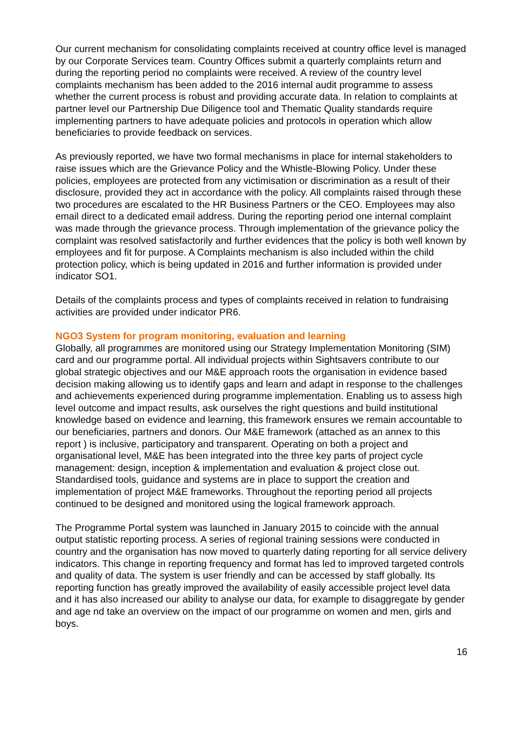Our current mechanism for consolidating complaints received at country office level is managed by our Corporate Services team. Country Offices submit a quarterly complaints return and during the reporting period no complaints were received. A review of the country level complaints mechanism has been added to the 2016 internal audit programme to assess whether the current process is robust and providing accurate data. In relation to complaints at partner level our Partnership Due Diligence tool and Thematic Quality standards require implementing partners to have adequate policies and protocols in operation which allow beneficiaries to provide feedback on services.
As previously reported, we have two formal mechanisms in place for internal stakeholders to raise issues which are the Grievance Policy and the Whistle-Blowing Policy. Under these policies, employees are protected from any victimisation or discrimination as a result of their disclosure, provided they act in accordance with the policy. All complaints raised through these two procedures are escalated to the HR Business Partners or the CEO. Employees may also email direct to a dedicated email address. During the reporting period one internal complaint was made through the grievance process. Through implementation of the grievance policy the complaint was resolved satisfactorily and further evidences that the policy is both well known by employees and fit for purpose. A Complaints mechanism is also included within the child protection policy, which is being updated in 2016 and further information is provided under indicator SO1.
Details of the complaints process and types of complaints received in relation to fundraising activities are provided under indicator PR6.
NGO3 System for program monitoring, evaluation and learning
Globally, all programmes are monitored using our Strategy Implementation Monitoring (SIM) card and our programme portal. All individual projects within Sightsavers contribute to our global strategic objectives and our M&E approach roots the organisation in evidence based decision making allowing us to identify gaps and learn and adapt in response to the challenges and achievements experienced during programme implementation. Enabling us to assess high level outcome and impact results, ask ourselves the right questions and build institutional knowledge based on evidence and learning, this framework ensures we remain accountable to our beneficiaries, partners and donors. Our M&E framework (attached as an annex to this report ) is inclusive, participatory and transparent. Operating on both a project and organisational level, M&E has been integrated into the three key parts of project cycle management: design, inception & implementation and evaluation & project close out. Standardised tools, guidance and systems are in place to support the creation and implementation of project M&E frameworks. Throughout the reporting period all projects continued to be designed and monitored using the logical framework approach.
The Programme Portal system was launched in January 2015 to coincide with the annual output statistic reporting process. A series of regional training sessions were conducted in country and the organisation has now moved to quarterly dating reporting for all service delivery indicators. This change in reporting frequency and format has led to improved targeted controls and quality of data. The system is user friendly and can be accessed by staff globally. Its reporting function has greatly improved the availability of easily accessible project level data and it has also increased our ability to analyse our data, for example to disaggregate by gender and age nd take an overview on the impact of our programme on women and men, girls and boys.
16